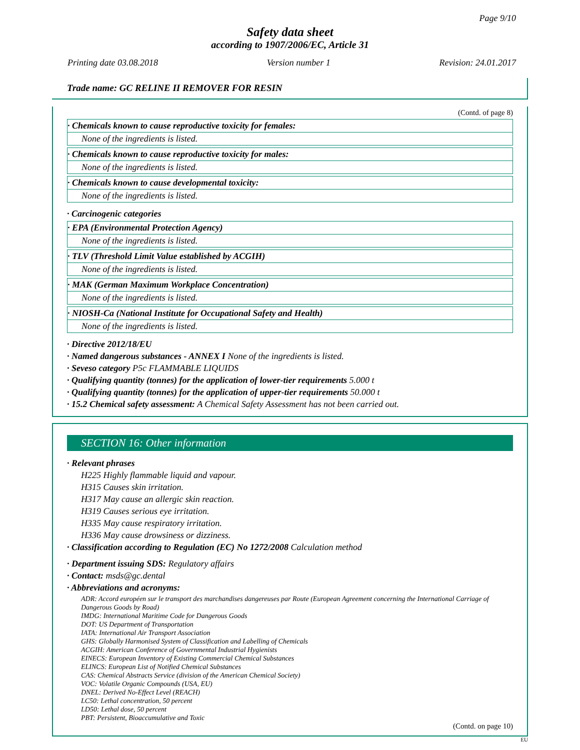Page 9/10
Safety data sheet
according to 1907/2006/EC, Article 31
Printing date 03.08.2018 Version number 1 Revision: 24.01.2017
Trade name: GC RELINE II REMOVER FOR RESIN
(Contd. of page 8)
· Chemicals known to cause reproductive toxicity for females:
None of the ingredients is listed.
· Chemicals known to cause reproductive toxicity for males:
None of the ingredients is listed.
· Chemicals known to cause developmental toxicity:
None of the ingredients is listed.
· Carcinogenic categories
· EPA (Environmental Protection Agency)
None of the ingredients is listed.
· TLV (Threshold Limit Value established by ACGIH)
None of the ingredients is listed.
· MAK (German Maximum Workplace Concentration)
None of the ingredients is listed.
· NIOSH-Ca (National Institute for Occupational Safety and Health)
None of the ingredients is listed.
· Directive 2012/18/EU
· Named dangerous substances - ANNEX I None of the ingredients is listed.
· Seveso category P5c FLAMMABLE LIQUIDS
· Qualifying quantity (tonnes) for the application of lower-tier requirements 5.000 t
· Qualifying quantity (tonnes) for the application of upper-tier requirements 50.000 t
· 15.2 Chemical safety assessment: A Chemical Safety Assessment has not been carried out.
SECTION 16: Other information
· Relevant phrases
H225 Highly flammable liquid and vapour.
H315 Causes skin irritation.
H317 May cause an allergic skin reaction.
H319 Causes serious eye irritation.
H335 May cause respiratory irritation.
H336 May cause drowsiness or dizziness.
· Classification according to Regulation (EC) No 1272/2008 Calculation method
· Department issuing SDS: Regulatory affairs
· Contact: msds@gc.dental
· Abbreviations and acronyms:
ADR: Accord européen sur le transport des marchandises dangereuses par Route (European Agreement concerning the International Carriage of Dangerous Goods by Road)
IMDG: International Maritime Code for Dangerous Goods
DOT: US Department of Transportation
IATA: International Air Transport Association
GHS: Globally Harmonised System of Classification and Labelling of Chemicals
ACGIH: American Conference of Governmental Industrial Hygienists
EINECS: European Inventory of Existing Commercial Chemical Substances
ELINCS: European List of Notified Chemical Substances
CAS: Chemical Abstracts Service (division of the American Chemical Society)
VOC: Volatile Organic Compounds (USA, EU)
DNEL: Derived No-Effect Level (REACH)
LC50: Lethal concentration, 50 percent
LD50: Lethal dose, 50 percent
PBT: Persistent, Bioaccumulative and Toxic
(Contd. on page 10)
EU